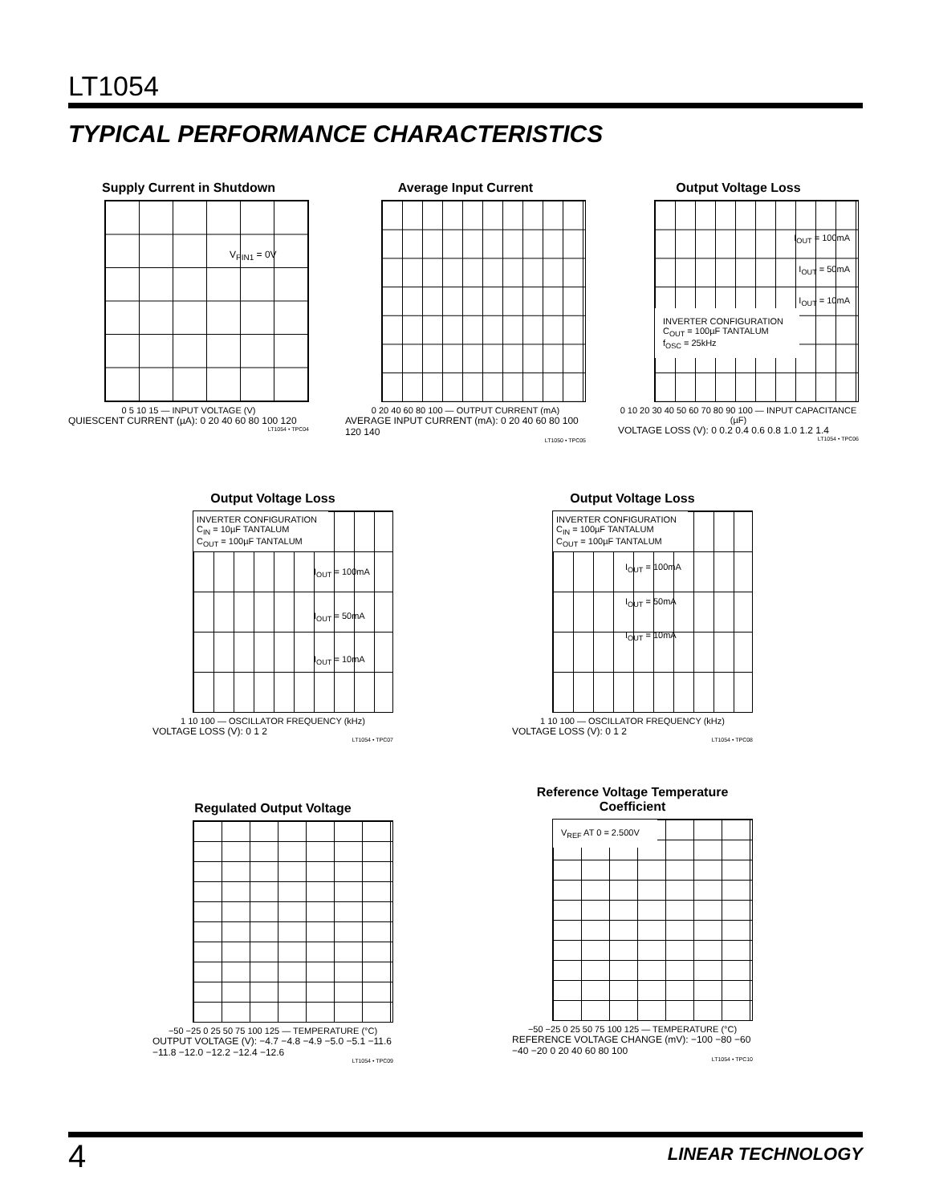LT1054
TYPICAL PERFORMANCE CHARACTERISTICS
Supply Current in Shutdown
V<sub>PIN1</sub> = 0V
0 5 10 15 — INPUT VOLTAGE (V)
QUIESCENT CURRENT (µA): 0 20 40 60 80 100 120
LT1054 • TPC04
Average Input Current
0 20 40 60 80 100 — OUTPUT CURRENT (mA)
AVERAGE INPUT CURRENT (mA): 0 20 40 60 80 100 120 140
LT1050 • TPC05
Output Voltage Loss
I<sub>OUT</sub> = 100mA
I<sub>OUT</sub> = 50mA
I<sub>OUT</sub> = 10mA
INVERTER CONFIGURATION
C<sub>OUT</sub> = 100µF TANTALUM
f<sub>OSC</sub> = 25kHz
0 10 20 30 40 50 60 70 80 90 100 — INPUT CAPACITANCE (µF)
VOLTAGE LOSS (V): 0 0.2 0.4 0.6 0.8 1.0 1.2 1.4
LT1054 • TPC06
Output Voltage Loss
INVERTER CONFIGURATION
C<sub>IN</sub> = 10µF TANTALUM
C<sub>OUT</sub> = 100µF TANTALUM
I<sub>OUT</sub> = 100mA
I<sub>OUT</sub> = 50mA
I<sub>OUT</sub> = 10mA
1 10 100 — OSCILLATOR FREQUENCY (kHz)
VOLTAGE LOSS (V): 0 1 2
LT1054 • TPC07
Output Voltage Loss
INVERTER CONFIGURATION
C<sub>IN</sub> = 100µF TANTALUM
C<sub>OUT</sub> = 100µF TANTALUM
I<sub>OUT</sub> = 100mA
I<sub>OUT</sub> = 50mA
I<sub>OUT</sub> = 10mA
1 10 100 — OSCILLATOR FREQUENCY (kHz)
VOLTAGE LOSS (V): 0 1 2
LT1054 • TPC08
Regulated Output Voltage
−50 −25 0 25 50 75 100 125 — TEMPERATURE (°C)
OUTPUT VOLTAGE (V): −4.7 −4.8 −4.9 −5.0 −5.1 −11.6 −11.8 −12.0 −12.2 −12.4 −12.6
LT1054 • TPC09
Reference Voltage Temperature Coefficient
V<sub>REF</sub> AT 0 = 2.500V
−50 −25 0 25 50 75 100 125 — TEMPERATURE (°C)
REFERENCE VOLTAGE CHANGE (mV): −100 −80 −60 −40 −20 0 20 40 60 80 100
LT1054 • TPC10
4 LINEAR TECHNOLOGY